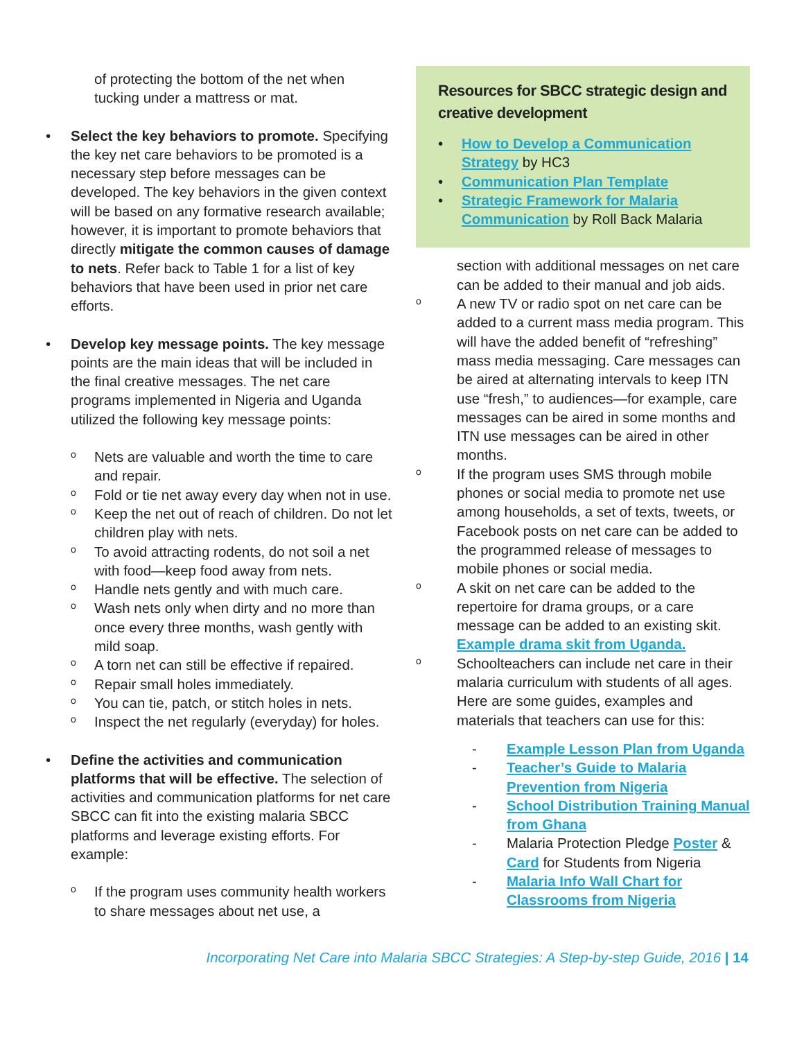of protecting the bottom of the net when tucking under a mattress or mat.
• Select the key behaviors to promote. Specifying the key net care behaviors to be promoted is a necessary step before messages can be developed. The key behaviors in the given context will be based on any formative research available; however, it is important to promote behaviors that directly mitigate the common causes of damage to nets. Refer back to Table 1 for a list of key behaviors that have been used in prior net care efforts.
• Develop key message points. The key message points are the main ideas that will be included in the final creative messages. The net care programs implemented in Nigeria and Uganda utilized the following key message points:
o
Nets are valuable and worth the time to care and repair.
o
Fold or tie net away every day when not in use.
o
Keep the net out of reach of children. Do not let children play with nets.
o
To avoid attracting rodents, do not soil a net with food—keep food away from nets.
o
Handle nets gently and with much care.
o
Wash nets only when dirty and no more than once every three months, wash gently with mild soap.
o
A torn net can still be effective if repaired.
o
Repair small holes immediately.
o
You can tie, patch, or stitch holes in nets.
o
Inspect the net regularly (everyday) for holes.
• Define the activities and communication platforms that will be effective. The selection of activities and communication platforms for net care SBCC can fit into the existing malaria SBCC platforms and leverage existing efforts. For example:
o
If the program uses community health workers to share messages about net use, a
Resources for SBCC strategic design and creative development
• How to Develop a Communication Strategy by HC3
• Communication Plan Template
• Strategic Framework for Malaria Communication by Roll Back Malaria
section with additional messages on net care can be added to their manual and job aids.
o
A new TV or radio spot on net care can be added to a current mass media program. This will have the added benefit of “refreshing” mass media messaging. Care messages can be aired at alternating intervals to keep ITN use “fresh,” to audiences—for example, care messages can be aired in some months and ITN use messages can be aired in other months.
o
If the program uses SMS through mobile phones or social media to promote net use among households, a set of texts, tweets, or Facebook posts on net care can be added to the programmed release of messages to mobile phones or social media.
o
A skit on net care can be added to the repertoire for drama groups, or a care message can be added to an existing skit. Example drama skit from Uganda.
o
Schoolteachers can include net care in their malaria curriculum with students of all ages. Here are some guides, examples and materials that teachers can use for this:
- Example Lesson Plan from Uganda
- Teacher’s Guide to Malaria Prevention from Nigeria
- School Distribution Training Manual from Ghana
- Malaria Protection Pledge Poster & Card for Students from Nigeria
- Malaria Info Wall Chart for Classrooms from Nigeria
Incorporating Net Care into Malaria SBCC Strategies: A Step-by-step Guide, 2016 | 14